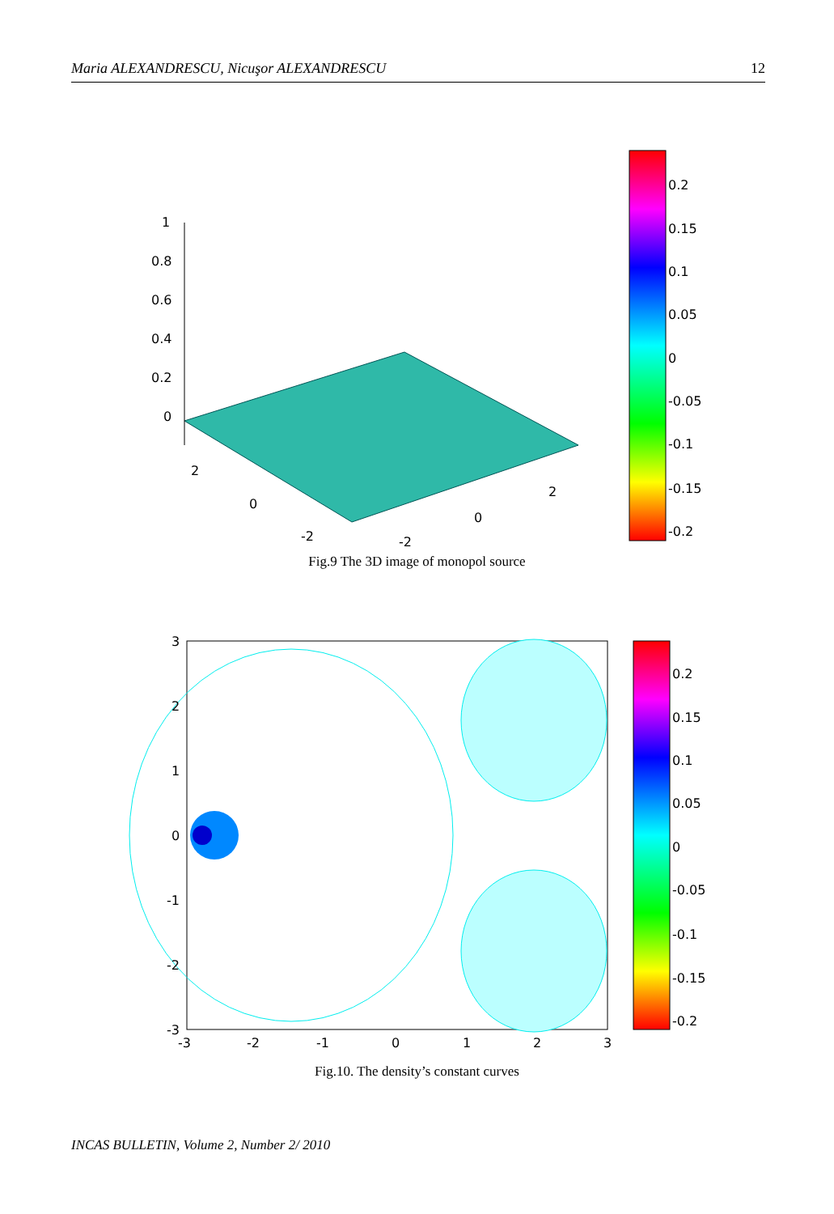Maria ALEXANDRESCU, Nicuşor ALEXANDRESCU 12
1
0.8
0.6
0.4
0.2
0
2
0
-2
-2
0
2
0.2
0.15
0.1
0.05
0
-0.05
-0.1
-0.15
-0.2
Fig.9 The 3D image of monopol source
3
2
1
0
-1
-2
-3
-3
-2
-1
0
1
2
3
0.2
0.15
0.1
0.05
0
-0.05
-0.1
-0.15
-0.2
Fig.10. The density’s constant curves
INCAS BULLETIN, Volume 2, Number 2/ 2010